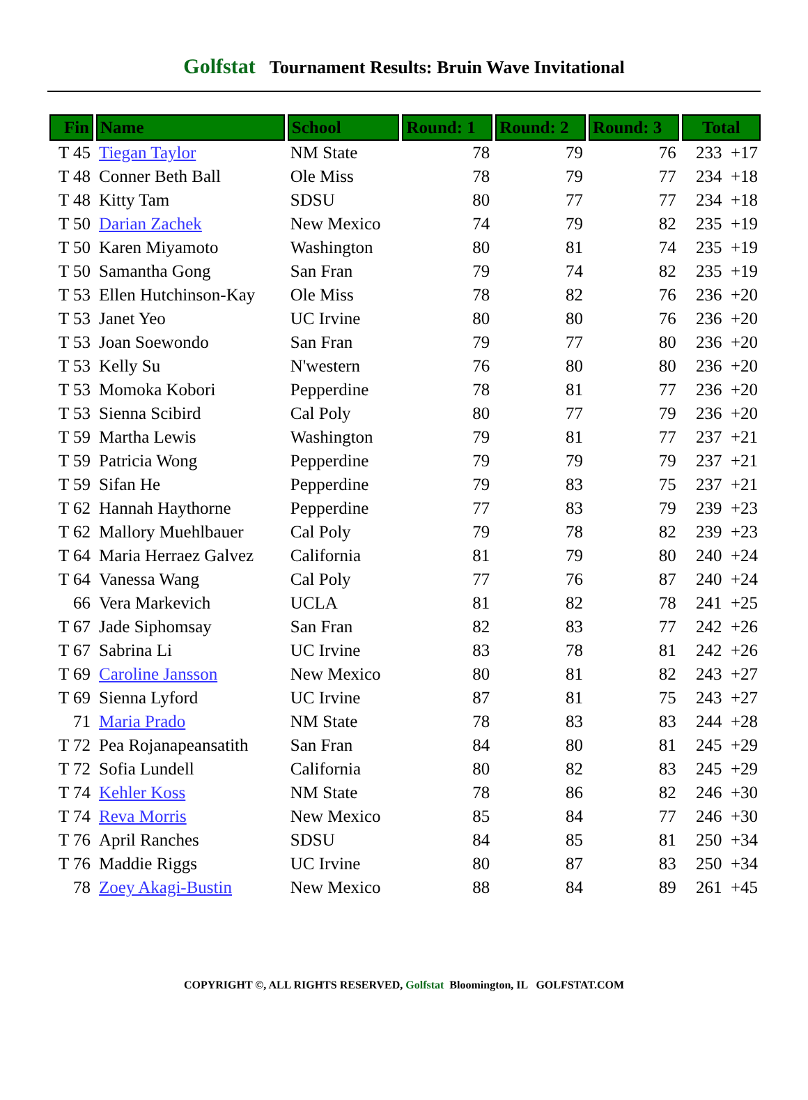Golfstat Tournament Results: Bruin Wave Invitational
| Fin | Name | School | Round: 1 | Round: 2 | Round: 3 | Total |
| --- | --- | --- | --- | --- | --- | --- |
| T 45 | Tiegan Taylor | NM State | 78 | 79 | 76 | 233 +17 |
| T 48 | Conner Beth Ball | Ole Miss | 78 | 79 | 77 | 234 +18 |
| T 48 | Kitty Tam | SDSU | 80 | 77 | 77 | 234 +18 |
| T 50 | Darian Zachek | New Mexico | 74 | 79 | 82 | 235 +19 |
| T 50 | Karen Miyamoto | Washington | 80 | 81 | 74 | 235 +19 |
| T 50 | Samantha Gong | San Fran | 79 | 74 | 82 | 235 +19 |
| T 53 | Ellen Hutchinson-Kay | Ole Miss | 78 | 82 | 76 | 236 +20 |
| T 53 | Janet Yeo | UC Irvine | 80 | 80 | 76 | 236 +20 |
| T 53 | Joan Soewondo | San Fran | 79 | 77 | 80 | 236 +20 |
| T 53 | Kelly Su | N'western | 76 | 80 | 80 | 236 +20 |
| T 53 | Momoka Kobori | Pepperdine | 78 | 81 | 77 | 236 +20 |
| T 53 | Sienna Scibird | Cal Poly | 80 | 77 | 79 | 236 +20 |
| T 59 | Martha Lewis | Washington | 79 | 81 | 77 | 237 +21 |
| T 59 | Patricia Wong | Pepperdine | 79 | 79 | 79 | 237 +21 |
| T 59 | Sifan He | Pepperdine | 79 | 83 | 75 | 237 +21 |
| T 62 | Hannah Haythorne | Pepperdine | 77 | 83 | 79 | 239 +23 |
| T 62 | Mallory Muehlbauer | Cal Poly | 79 | 78 | 82 | 239 +23 |
| T 64 | Maria Herraez Galvez | California | 81 | 79 | 80 | 240 +24 |
| T 64 | Vanessa Wang | Cal Poly | 77 | 76 | 87 | 240 +24 |
| 66 | Vera Markevich | UCLA | 81 | 82 | 78 | 241 +25 |
| T 67 | Jade Siphomsay | San Fran | 82 | 83 | 77 | 242 +26 |
| T 67 | Sabrina Li | UC Irvine | 83 | 78 | 81 | 242 +26 |
| T 69 | Caroline Jansson | New Mexico | 80 | 81 | 82 | 243 +27 |
| T 69 | Sienna Lyford | UC Irvine | 87 | 81 | 75 | 243 +27 |
| 71 | Maria Prado | NM State | 78 | 83 | 83 | 244 +28 |
| T 72 | Pea Rojanapeansatith | San Fran | 84 | 80 | 81 | 245 +29 |
| T 72 | Sofia Lundell | California | 80 | 82 | 83 | 245 +29 |
| T 74 | Kehler Koss | NM State | 78 | 86 | 82 | 246 +30 |
| T 74 | Reva Morris | New Mexico | 85 | 84 | 77 | 246 +30 |
| T 76 | April Ranches | SDSU | 84 | 85 | 81 | 250 +34 |
| T 76 | Maddie Riggs | UC Irvine | 80 | 87 | 83 | 250 +34 |
| 78 | Zoey Akagi-Bustin | New Mexico | 88 | 84 | 89 | 261 +45 |
COPYRIGHT ©, ALL RIGHTS RESERVED, Golfstat Bloomington, IL GOLFSTAT.COM